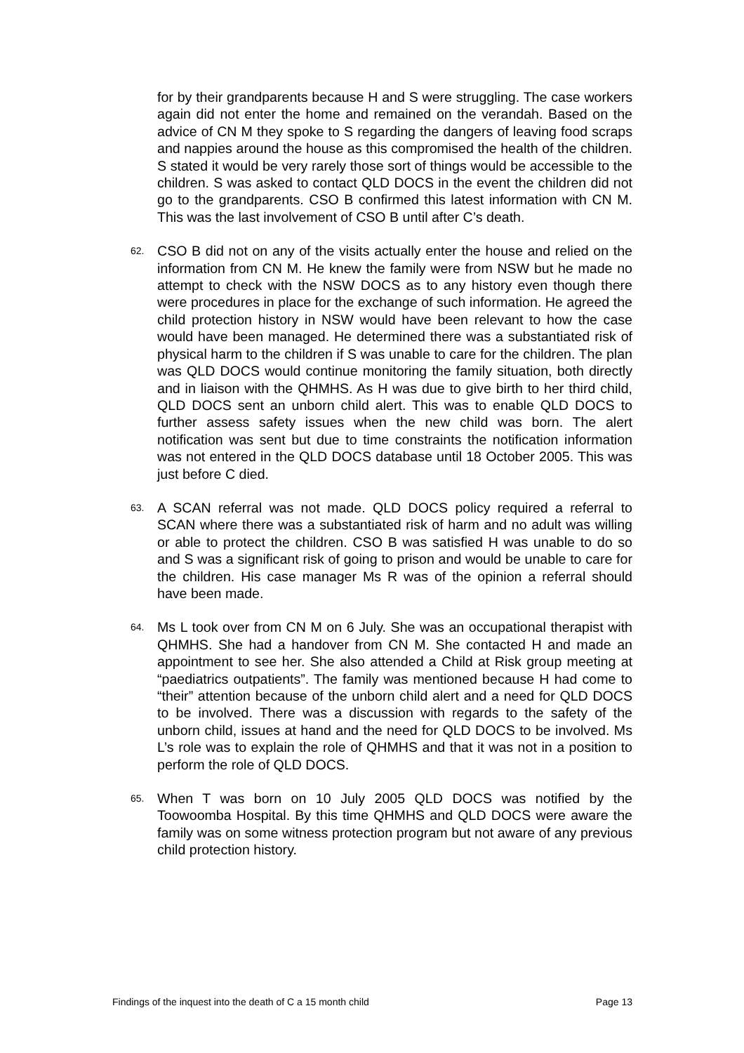for by their grandparents because H and S were struggling. The case workers again did not enter the home and remained on the verandah. Based on the advice of CN M they spoke to S regarding the dangers of leaving food scraps and nappies around the house as this compromised the health of the children. S stated it would be very rarely those sort of things would be accessible to the children. S was asked to contact QLD DOCS in the event the children did not go to the grandparents. CSO B confirmed this latest information with CN M. This was the last involvement of CSO B until after C’s death.
62. CSO B did not on any of the visits actually enter the house and relied on the information from CN M. He knew the family were from NSW but he made no attempt to check with the NSW DOCS as to any history even though there were procedures in place for the exchange of such information. He agreed the child protection history in NSW would have been relevant to how the case would have been managed. He determined there was a substantiated risk of physical harm to the children if S was unable to care for the children. The plan was QLD DOCS would continue monitoring the family situation, both directly and in liaison with the QHMHS. As H was due to give birth to her third child, QLD DOCS sent an unborn child alert. This was to enable QLD DOCS to further assess safety issues when the new child was born. The alert notification was sent but due to time constraints the notification information was not entered in the QLD DOCS database until 18 October 2005. This was just before C died.
63. A SCAN referral was not made. QLD DOCS policy required a referral to SCAN where there was a substantiated risk of harm and no adult was willing or able to protect the children. CSO B was satisfied H was unable to do so and S was a significant risk of going to prison and would be unable to care for the children. His case manager Ms R was of the opinion a referral should have been made.
64. Ms L took over from CN M on 6 July. She was an occupational therapist with QHMHS. She had a handover from CN M. She contacted H and made an appointment to see her. She also attended a Child at Risk group meeting at “paediatrics outpatients”. The family was mentioned because H had come to “their” attention because of the unborn child alert and a need for QLD DOCS to be involved. There was a discussion with regards to the safety of the unborn child, issues at hand and the need for QLD DOCS to be involved. Ms L’s role was to explain the role of QHMHS and that it was not in a position to perform the role of QLD DOCS.
65. When T was born on 10 July 2005 QLD DOCS was notified by the Toowoomba Hospital. By this time QHMHS and QLD DOCS were aware the family was on some witness protection program but not aware of any previous child protection history.
Findings of the inquest into the death of C a 15 month child Page 13